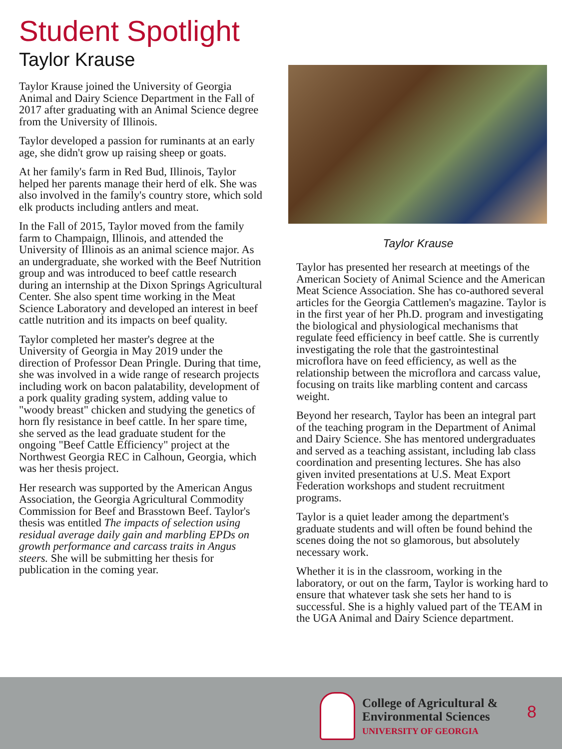Student Spotlight
Taylor Krause
Taylor Krause joined the University of Georgia Animal and Dairy Science Department in the Fall of 2017 after graduating with an Animal Science degree from the University of Illinois.
Taylor developed a passion for ruminants at an early age, she didn't grow up raising sheep or goats.
At her family's farm in Red Bud, Illinois, Taylor helped her parents manage their herd of elk. She was also involved in the family's country store, which sold elk products including antlers and meat.
In the Fall of 2015, Taylor moved from the family farm to Champaign, Illinois, and attended the University of Illinois as an animal science major. As an undergraduate, she worked with the Beef Nutrition group and was introduced to beef cattle research during an internship at the Dixon Springs Agricultural Center. She also spent time working in the Meat Science Laboratory and developed an interest in beef cattle nutrition and its impacts on beef quality.
Taylor completed her master's degree at the University of Georgia in May 2019 under the direction of Professor Dean Pringle. During that time, she was involved in a wide range of research projects including work on bacon palatability, development of a pork quality grading system, adding value to "woody breast" chicken and studying the genetics of horn fly resistance in beef cattle. In her spare time, she served as the lead graduate student for the ongoing "Beef Cattle Efficiency" project at the Northwest Georgia REC in Calhoun, Georgia, which was her thesis project.
Her research was supported by the American Angus Association, the Georgia Agricultural Commodity Commission for Beef and Brasstown Beef. Taylor's thesis was entitled The impacts of selection using residual average daily gain and marbling EPDs on growth performance and carcass traits in Angus steers. She will be submitting her thesis for publication in the coming year.
Taylor Krause
Taylor has presented her research at meetings of the American Society of Animal Science and the American Meat Science Association. She has co-authored several articles for the Georgia Cattlemen's magazine. Taylor is in the first year of her Ph.D. program and investigating the biological and physiological mechanisms that regulate feed efficiency in beef cattle. She is currently investigating the role that the gastrointestinal microflora have on feed efficiency, as well as the relationship between the microflora and carcass value, focusing on traits like marbling content and carcass weight.
Beyond her research, Taylor has been an integral part of the teaching program in the Department of Animal and Dairy Science. She has mentored undergraduates and served as a teaching assistant, including lab class coordination and presenting lectures. She has also given invited presentations at U.S. Meat Export Federation workshops and student recruitment programs.
Taylor is a quiet leader among the department's graduate students and will often be found behind the scenes doing the not so glamorous, but absolutely necessary work.
Whether it is in the classroom, working in the laboratory, or out on the farm, Taylor is working hard to ensure that whatever task she sets her hand to is successful. She is a highly valued part of the TEAM in the UGA Animal and Dairy Science department.
College of Agricultural &
Environmental Sciences
UNIVERSITY OF GEORGIA
8